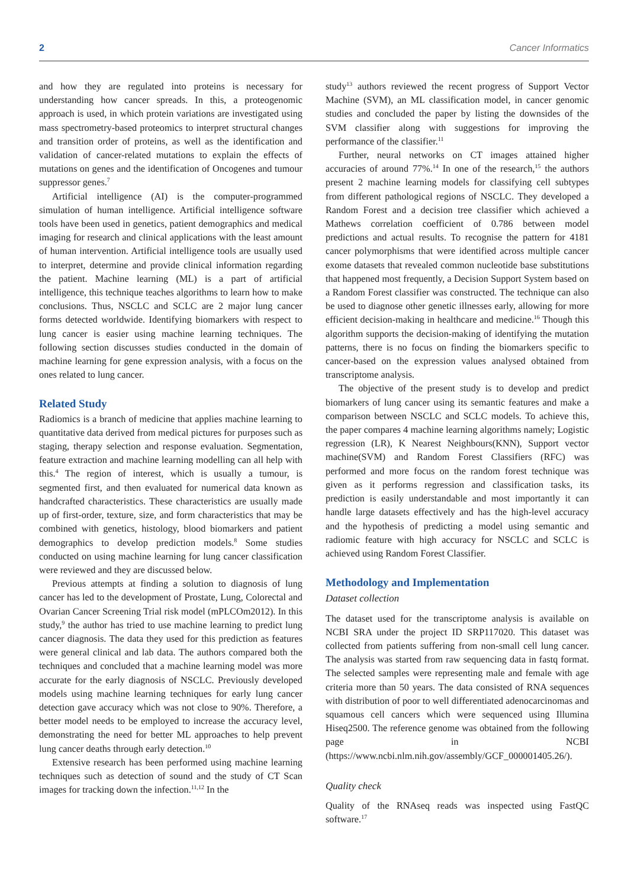2 Cancer Informatics
and how they are regulated into proteins is necessary for understanding how cancer spreads. In this, a proteogenomic approach is used, in which protein variations are investigated using mass spectrometry-based proteomics to interpret structural changes and transition order of proteins, as well as the identification and validation of cancer-related mutations to explain the effects of mutations on genes and the identification of Oncogenes and tumour suppressor genes.<sup>7</sup>
Artificial intelligence (AI) is the computer-programmed simulation of human intelligence. Artificial intelligence software tools have been used in genetics, patient demographics and medical imaging for research and clinical applications with the least amount of human intervention. Artificial intelligence tools are usually used to interpret, determine and provide clinical information regarding the patient. Machine learning (ML) is a part of artificial intelligence, this technique teaches algorithms to learn how to make conclusions. Thus, NSCLC and SCLC are 2 major lung cancer forms detected worldwide. Identifying biomarkers with respect to lung cancer is easier using machine learning techniques. The following section discusses studies conducted in the domain of machine learning for gene expression analysis, with a focus on the ones related to lung cancer.
Related Study
Radiomics is a branch of medicine that applies machine learning to quantitative data derived from medical pictures for purposes such as staging, therapy selection and response evaluation. Segmentation, feature extraction and machine learning modelling can all help with this.<sup>4</sup> The region of interest, which is usually a tumour, is segmented first, and then evaluated for numerical data known as handcrafted characteristics. These characteristics are usually made up of first-order, texture, size, and form characteristics that may be combined with genetics, histology, blood biomarkers and patient demographics to develop prediction models.<sup>8</sup> Some studies conducted on using machine learning for lung cancer classification were reviewed and they are discussed below.
Previous attempts at finding a solution to diagnosis of lung cancer has led to the development of Prostate, Lung, Colorectal and Ovarian Cancer Screening Trial risk model (mPLCOm2012). In this study,<sup>9</sup> the author has tried to use machine learning to predict lung cancer diagnosis. The data they used for this prediction as features were general clinical and lab data. The authors compared both the techniques and concluded that a machine learning model was more accurate for the early diagnosis of NSCLC. Previously developed models using machine learning techniques for early lung cancer detection gave accuracy which was not close to 90%. Therefore, a better model needs to be employed to increase the accuracy level, demonstrating the need for better ML approaches to help prevent lung cancer deaths through early detection.<sup>10</sup>
Extensive research has been performed using machine learning techniques such as detection of sound and the study of CT Scan images for tracking down the infection.<sup>11,12</sup> In the
study<sup>13</sup> authors reviewed the recent progress of Support Vector Machine (SVM), an ML classification model, in cancer genomic studies and concluded the paper by listing the downsides of the SVM classifier along with suggestions for improving the performance of the classifier.<sup>11</sup>
Further, neural networks on CT images attained higher accuracies of around 77%.<sup>14</sup> In one of the research,<sup>15</sup> the authors present 2 machine learning models for classifying cell subtypes from different pathological regions of NSCLC. They developed a Random Forest and a decision tree classifier which achieved a Mathews correlation coefficient of 0.786 between model predictions and actual results. To recognise the pattern for 4181 cancer polymorphisms that were identified across multiple cancer exome datasets that revealed common nucleotide base substitutions that happened most frequently, a Decision Support System based on a Random Forest classifier was constructed. The technique can also be used to diagnose other genetic illnesses early, allowing for more efficient decision-making in healthcare and medicine.<sup>16</sup> Though this algorithm supports the decision-making of identifying the mutation patterns, there is no focus on finding the biomarkers specific to cancer-based on the expression values analysed obtained from transcriptome analysis.
The objective of the present study is to develop and predict biomarkers of lung cancer using its semantic features and make a comparison between NSCLC and SCLC models. To achieve this, the paper compares 4 machine learning algorithms namely; Logistic regression (LR), K Nearest Neighbours(KNN), Support vector machine(SVM) and Random Forest Classifiers (RFC) was performed and more focus on the random forest technique was given as it performs regression and classification tasks, its prediction is easily understandable and most importantly it can handle large datasets effectively and has the high-level accuracy and the hypothesis of predicting a model using semantic and radiomic feature with high accuracy for NSCLC and SCLC is achieved using Random Forest Classifier.
Methodology and Implementation
Dataset collection
The dataset used for the transcriptome analysis is available on NCBI SRA under the project ID SRP117020. This dataset was collected from patients suffering from non-small cell lung cancer. The analysis was started from raw sequencing data in fastq format. The selected samples were representing male and female with age criteria more than 50 years. The data consisted of RNA sequences with distribution of poor to well differentiated adenocarcinomas and squamous cell cancers which were sequenced using Illumina Hiseq2500. The reference genome was obtained from the following page in NCBI (https://www.ncbi.nlm.nih.gov/assembly/GCF_000001405.26/).
Quality check
Quality of the RNAseq reads was inspected using FastQC software.<sup>17</sup>